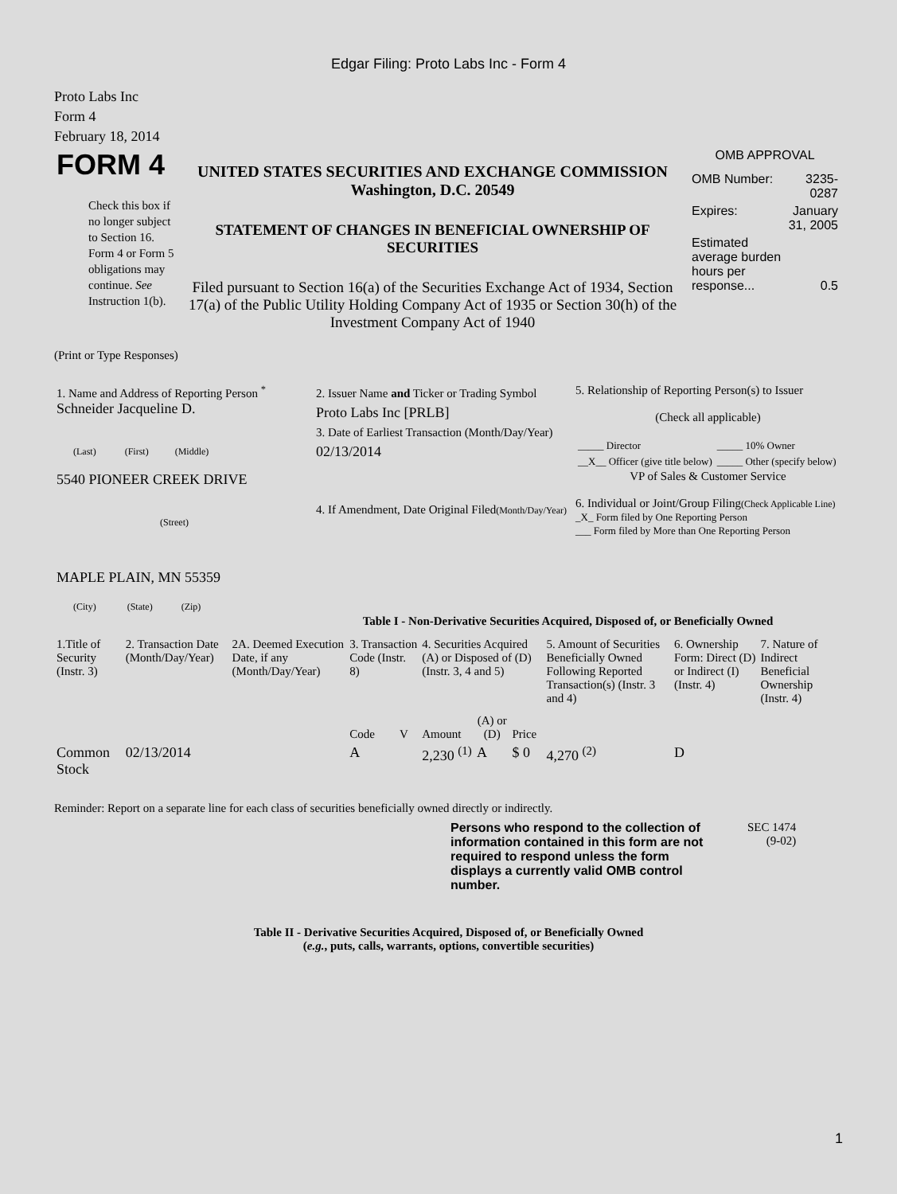Edgar Filing: Proto Labs Inc - Form 4
Proto Labs Inc
Form 4
February 18, 2014
| FORM 4 Check this box if no longer subject to Section 16. Form 4 or Form 5 obligations may continue. See Instruction 1(b). | UNITED STATES SECURITIES AND EXCHANGE COMMISSION Washington, D.C. 20549 STATEMENT OF CHANGES IN BENEFICIAL OWNERSHIP OF SECURITIES Filed pursuant to Section 16(a) of the Securities Exchange Act of 1934, Section 17(a) of the Public Utility Holding Company Act of 1935 or Section 30(h) of the Investment Company Act of 1940 | OMB APPROVAL / OMB Number: / 3235-0287 / / Expires: / January 31, 2005 / / Estimated average burden hours per response... / 0.5 / |
(Print or Type Responses)
| 1. Name and Address of Reporting Person <sup>*</sup> Schneider Jacqueline D. (Last) (First) (Middle) 5540 PIONEER CREEK DRIVE (Street) MAPLE PLAIN, MN 55359 (City) (State) (Zip) | 2. Issuer Name and Ticker or Trading Symbol Proto Labs Inc [PRLB] 3. Date of Earliest Transaction (Month/Day/Year) 02/13/2014 4. If Amendment, Date Original Filed (Month/Day/Year) | 5. Relationship of Reporting Person(s) to Issuer (Check all applicable) / _____ Director / _____ 10% Owner / / __X__ Officer (give title below) / _____ Other (specify below) / VP of Sales & Customer Service 6. Individual or Joint/Group Filing (Check Applicable Line) _X_ Form filed by One Reporting Person ___ Form filed by More than One Reporting Person |
Table I - Non-Derivative Securities Acquired, Disposed of, or Beneficially Owned
| 1.Title of Security (Instr. 3) | 2. Transaction Date (Month/Day/Year) | 2A. Deemed Execution Date, if any (Month/Day/Year) | 3. Transaction Code (Instr. 8) | | 4. Securities Acquired (A) or Disposed of (D) (Instr. 3, 4 and 5) | | | 5. Amount of Securities Beneficially Owned Following Reported Transaction(s) (Instr. 3 and 4) | 6. Ownership Form: Direct (D) or Indirect (I) (Instr. 4) | 7. Nature of Indirect Beneficial Ownership (Instr. 4) |
| --- | --- | --- | --- | --- | --- | --- | --- | --- | --- | --- |
| | | | Code | V | Amount | (A) or (D) | Price | | | |
| Common Stock | 02/13/2014 | | A | | 2,230 <sup>(1)</sup> | A | $ 0 | 4,270 <sup>(2)</sup> | D | |
Reminder: Report on a separate line for each class of securities beneficially owned directly or indirectly.
| Persons who respond to the collection of information contained in this form are not required to respond unless the form displays a currently valid OMB control number. | SEC 1474 (9-02) |
Table II - Derivative Securities Acquired, Disposed of, or Beneficially Owned
(e.g., puts, calls, warrants, options, convertible securities)
1